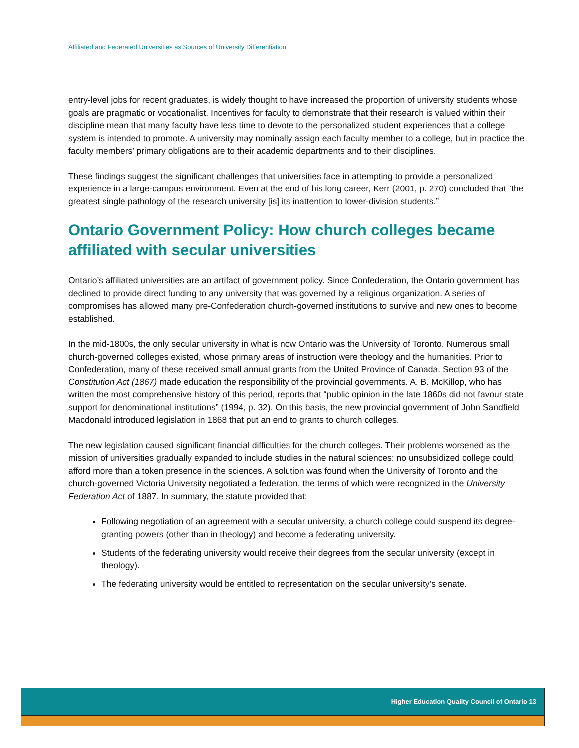Affiliated and Federated Universities as Sources of University Differentiation
entry-level jobs for recent graduates, is widely thought to have increased the proportion of university students whose goals are pragmatic or vocationalist. Incentives for faculty to demonstrate that their research is valued within their discipline mean that many faculty have less time to devote to the personalized student experiences that a college system is intended to promote. A university may nominally assign each faculty member to a college, but in practice the faculty members’ primary obligations are to their academic departments and to their disciplines.
These findings suggest the significant challenges that universities face in attempting to provide a personalized experience in a large-campus environment. Even at the end of his long career, Kerr (2001, p. 270) concluded that “the greatest single pathology of the research university [is] its inattention to lower-division students.”
Ontario Government Policy: How church colleges became affiliated with secular universities
Ontario’s affiliated universities are an artifact of government policy. Since Confederation, the Ontario government has declined to provide direct funding to any university that was governed by a religious organization. A series of compromises has allowed many pre-Confederation church-governed institutions to survive and new ones to become established.
In the mid-1800s, the only secular university in what is now Ontario was the University of Toronto. Numerous small church-governed colleges existed, whose primary areas of instruction were theology and the humanities. Prior to Confederation, many of these received small annual grants from the United Province of Canada. Section 93 of the Constitution Act (1867) made education the responsibility of the provincial governments. A. B. McKillop, who has written the most comprehensive history of this period, reports that “public opinion in the late 1860s did not favour state support for denominational institutions” (1994, p. 32). On this basis, the new provincial government of John Sandfield Macdonald introduced legislation in 1868 that put an end to grants to church colleges.
The new legislation caused significant financial difficulties for the church colleges. Their problems worsened as the mission of universities gradually expanded to include studies in the natural sciences: no unsubsidized college could afford more than a token presence in the sciences. A solution was found when the University of Toronto and the church-governed Victoria University negotiated a federation, the terms of which were recognized in the University Federation Act of 1887. In summary, the statute provided that:
Following negotiation of an agreement with a secular university, a church college could suspend its degree-granting powers (other than in theology) and become a federating university.
Students of the federating university would receive their degrees from the secular university (except in theology).
The federating university would be entitled to representation on the secular university’s senate.
Higher Education Quality Council of Ontario 13